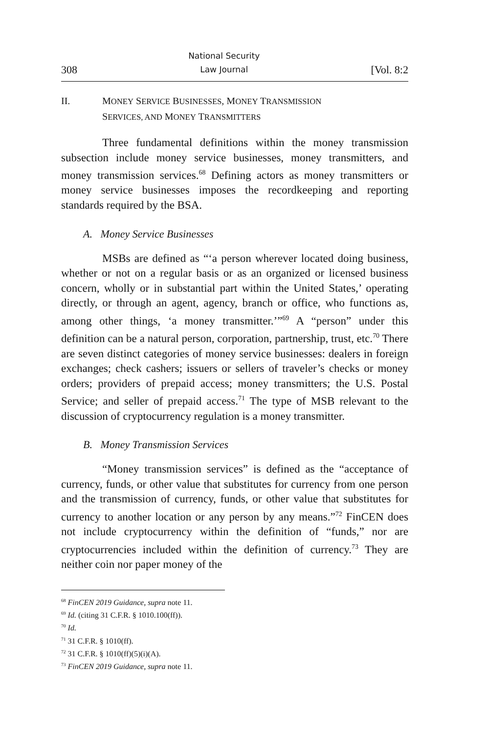308 National Security
Law Journal [Vol. 8:2
II. MONEY SERVICE BUSINESSES, MONEY TRANSMISSION
SERVICES, AND MONEY TRANSMITTERS
Three fundamental definitions within the money transmission subsection include money service businesses, money transmitters, and money transmission services.<sup>68</sup> Defining actors as money transmitters or money service businesses imposes the recordkeeping and reporting standards required by the BSA.
A. Money Service Businesses
MSBs are defined as “‘a person wherever located doing business, whether or not on a regular basis or as an organized or licensed business concern, wholly or in substantial part within the United States,’ operating directly, or through an agent, agency, branch or office, who functions as, among other things, ‘a money transmitter.’”<sup>69</sup> A “person” under this definition can be a natural person, corporation, partnership, trust, etc.<sup>70</sup> There are seven distinct categories of money service businesses: dealers in foreign exchanges; check cashers; issuers or sellers of traveler’s checks or money orders; providers of prepaid access; money transmitters; the U.S. Postal Service; and seller of prepaid access.<sup>71</sup> The type of MSB relevant to the discussion of cryptocurrency regulation is a money transmitter.
B. Money Transmission Services
“Money transmission services” is defined as the “acceptance of currency, funds, or other value that substitutes for currency from one person and the transmission of currency, funds, or other value that substitutes for currency to another location or any person by any means.”<sup>72</sup> FinCEN does not include cryptocurrency within the definition of “funds,” nor are cryptocurrencies included within the definition of currency.<sup>73</sup> They are neither coin nor paper money of the
<sup>68</sup> FinCEN 2019 Guidance, supra note 11.
<sup>69</sup> Id. (citing 31 C.F.R. § 1010.100(ff)).
<sup>70</sup> Id.
<sup>71</sup> 31 C.F.R. § 1010(ff).
<sup>72</sup> 31 C.F.R. § 1010(ff)(5)(i)(A).
<sup>73</sup> FinCEN 2019 Guidance, supra note 11.